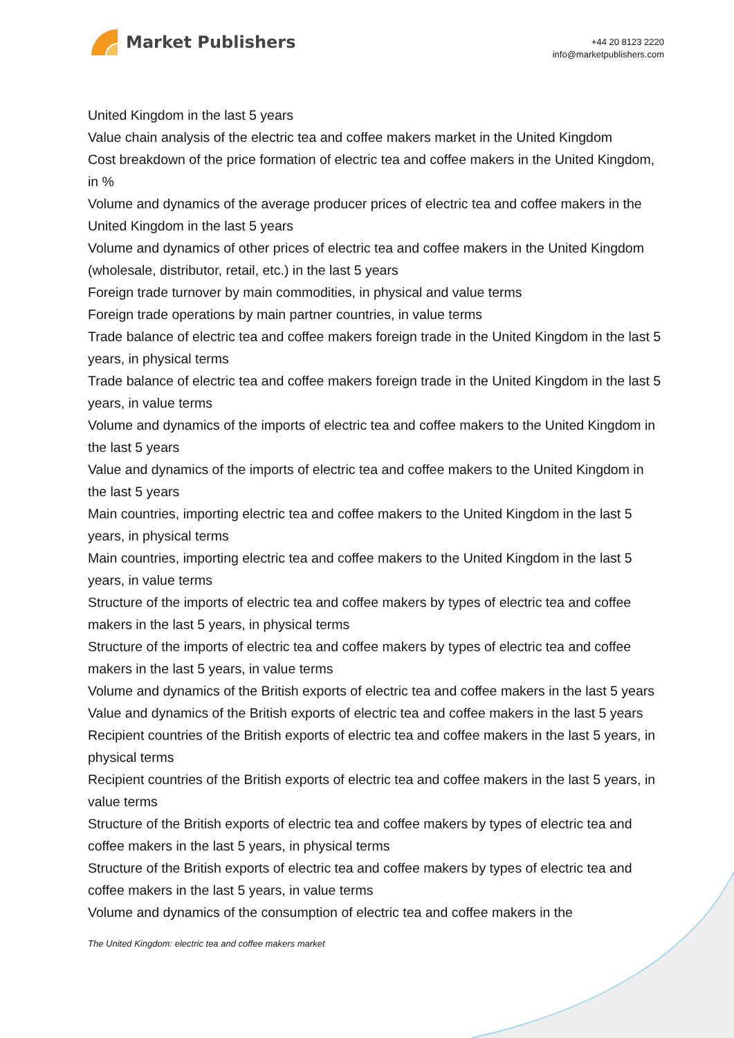Market Publishers
+44 20 8123 2220
info@marketpublishers.com
United Kingdom in the last 5 years
Value chain analysis of the electric tea and coffee makers market in the United Kingdom
Cost breakdown of the price formation of electric tea and coffee makers in the United Kingdom, in %
Volume and dynamics of the average producer prices of electric tea and coffee makers in the United Kingdom in the last 5 years
Volume and dynamics of other prices of electric tea and coffee makers in the United Kingdom (wholesale, distributor, retail, etc.) in the last 5 years
Foreign trade turnover by main commodities, in physical and value terms
Foreign trade operations by main partner countries, in value terms
Trade balance of electric tea and coffee makers foreign trade in the United Kingdom in the last 5 years, in physical terms
Trade balance of electric tea and coffee makers foreign trade in the United Kingdom in the last 5 years, in value terms
Volume and dynamics of the imports of electric tea and coffee makers to the United Kingdom in the last 5 years
Value and dynamics of the imports of electric tea and coffee makers to the United Kingdom in the last 5 years
Main countries, importing electric tea and coffee makers to the United Kingdom in the last 5 years, in physical terms
Main countries, importing electric tea and coffee makers to the United Kingdom in the last 5 years, in value terms
Structure of the imports of electric tea and coffee makers by types of electric tea and coffee makers in the last 5 years, in physical terms
Structure of the imports of electric tea and coffee makers by types of electric tea and coffee makers in the last 5 years, in value terms
Volume and dynamics of the British exports of electric tea and coffee makers in the last 5 years
Value and dynamics of the British exports of electric tea and coffee makers in the last 5 years
Recipient countries of the British exports of electric tea and coffee makers in the last 5 years, in physical terms
Recipient countries of the British exports of electric tea and coffee makers in the last 5 years, in value terms
Structure of the British exports of electric tea and coffee makers by types of electric tea and coffee makers in the last 5 years, in physical terms
Structure of the British exports of electric tea and coffee makers by types of electric tea and coffee makers in the last 5 years, in value terms
Volume and dynamics of the consumption of electric tea and coffee makers in the
The United Kingdom: electric tea and coffee makers market